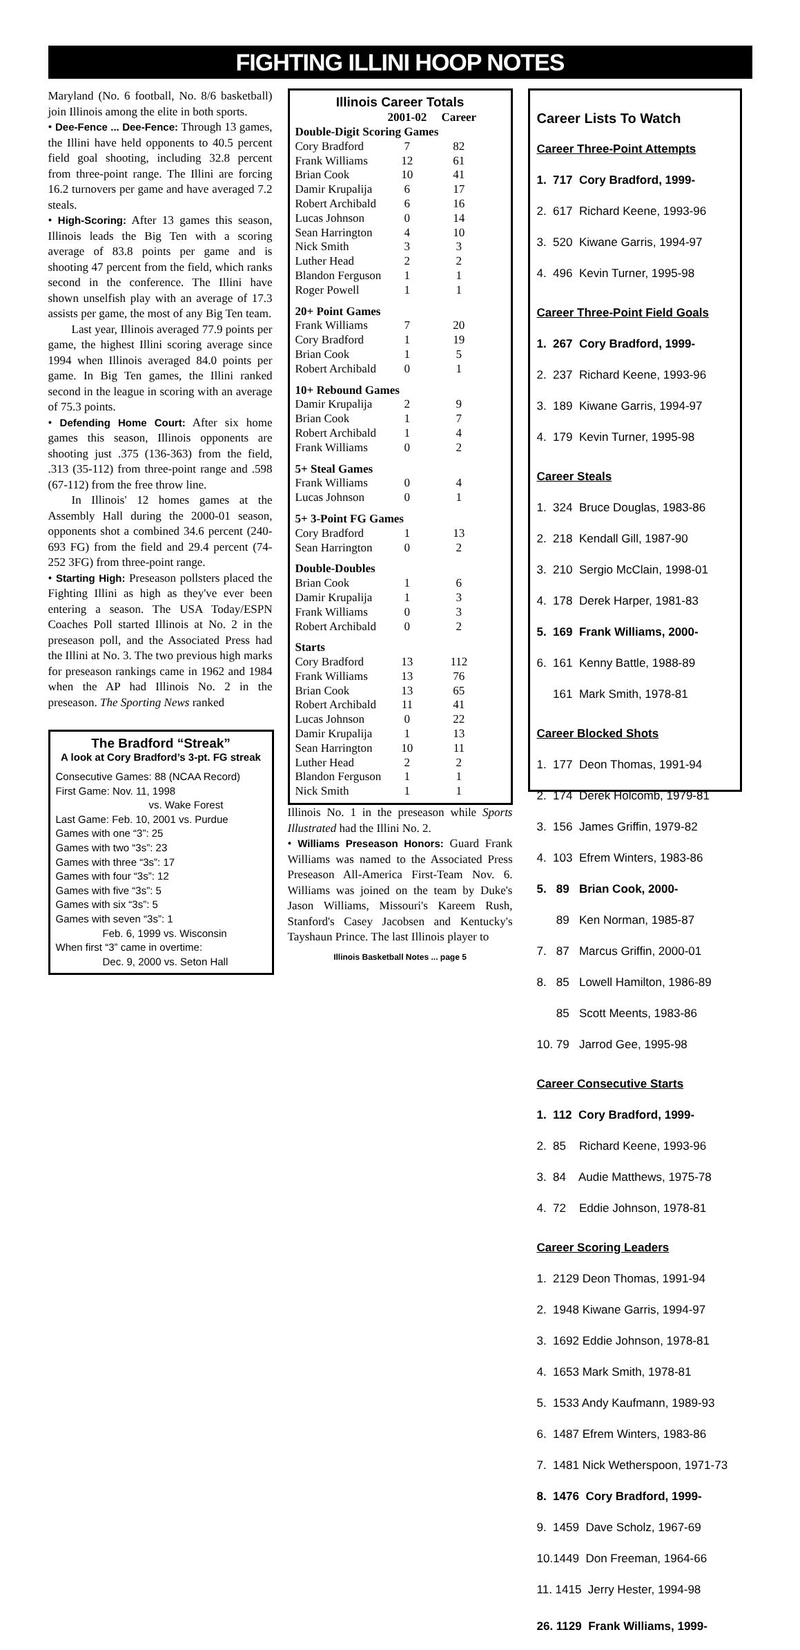FIGHTING ILLINI HOOP NOTES
Maryland (No. 6 football, No. 8/6 basketball) join Illinois among the elite in both sports.
• Dee-Fence ... Dee-Fence: Through 13 games, the Illini have held opponents to 40.5 percent field goal shooting, including 32.8 percent from three-point range. The Illini are forcing 16.2 turnovers per game and have averaged 7.2 steals.
• High-Scoring: After 13 games this season, Illinois leads the Big Ten with a scoring average of 83.8 points per game and is shooting 47 percent from the field, which ranks second in the conference. The Illini have shown unselfish play with an average of 17.3 assists per game, the most of any Big Ten team.
Last year, Illinois averaged 77.9 points per game, the highest Illini scoring average since 1994 when Illinois averaged 84.0 points per game. In Big Ten games, the Illini ranked second in the league in scoring with an average of 75.3 points.
• Defending Home Court: After six home games this season, Illinois opponents are shooting just .375 (136-363) from the field, .313 (35-112) from three-point range and .598 (67-112) from the free throw line.
In Illinois' 12 homes games at the Assembly Hall during the 2000-01 season, opponents shot a combined 34.6 percent (240-693 FG) from the field and 29.4 percent (74-252 3FG) from three-point range.
• Starting High: Preseason pollsters placed the Fighting Illini as high as they've ever been entering a season. The USA Today/ESPN Coaches Poll started Illinois at No. 2 in the preseason poll, and the Associated Press had the Illini at No. 3. The two previous high marks for preseason rankings came in 1962 and 1984 when the AP had Illinois No. 2 in the preseason. The Sporting News ranked
The Bradford “Streak”
A look at Cory Bradford’s 3-pt. FG streak
Consecutive Games: 88 (NCAA Record)
First Game: Nov. 11, 1998
vs. Wake Forest
Last Game: Feb. 10, 2001 vs. Purdue
Games with one “3”: 25
Games with two “3s”: 23
Games with three “3s”: 17
Games with four “3s”: 12
Games with five “3s”: 5
Games with six “3s”: 5
Games with seven “3s”: 1
Feb. 6, 1999 vs. Wisconsin
When first “3” came in overtime:
Dec. 9, 2000 vs. Seton Hall
Illinois Career Totals
| | 2001-02 | Career |
| --- | --- | --- |
| Double-Digit Scoring Games | | |
| Cory Bradford | 7 | 82 |
| Frank Williams | 12 | 61 |
| Brian Cook | 10 | 41 |
| Damir Krupalija | 6 | 17 |
| Robert Archibald | 6 | 16 |
| Lucas Johnson | 0 | 14 |
| Sean Harrington | 4 | 10 |
| Nick Smith | 3 | 3 |
| Luther Head | 2 | 2 |
| Blandon Ferguson | 1 | 1 |
| Roger Powell | 1 | 1 |
| 20+ Point Games | | |
| Frank Williams | 7 | 20 |
| Cory Bradford | 1 | 19 |
| Brian Cook | 1 | 5 |
| Robert Archibald | 0 | 1 |
| 10+ Rebound Games | | |
| Damir Krupalija | 2 | 9 |
| Brian Cook | 1 | 7 |
| Robert Archibald | 1 | 4 |
| Frank Williams | 0 | 2 |
| 5+ Steal Games | | |
| Frank Williams | 0 | 4 |
| Lucas Johnson | 0 | 1 |
| 5+ 3-Point FG Games | | |
| Cory Bradford | 1 | 13 |
| Sean Harrington | 0 | 2 |
| Double-Doubles | | |
| Brian Cook | 1 | 6 |
| Damir Krupalija | 1 | 3 |
| Frank Williams | 0 | 3 |
| Robert Archibald | 0 | 2 |
| Starts | | |
| Cory Bradford | 13 | 112 |
| Frank Williams | 13 | 76 |
| Brian Cook | 13 | 65 |
| Robert Archibald | 11 | 41 |
| Lucas Johnson | 0 | 22 |
| Damir Krupalija | 1 | 13 |
| Sean Harrington | 10 | 11 |
| Luther Head | 2 | 2 |
| Blandon Ferguson | 1 | 1 |
| Nick Smith | 1 | 1 |
Illinois No. 1 in the preseason while Sports Illustrated had the Illini No. 2.
• Williams Preseason Honors: Guard Frank Williams was named to the Associated Press Preseason All-America First-Team Nov. 6. Williams was joined on the team by Duke's Jason Williams, Missouri's Kareem Rush, Stanford's Casey Jacobsen and Kentucky's Tayshaun Prince. The last Illinois player to
Illinois Basketball Notes ... page 5
Career Lists To Watch
Career Three-Point Attempts
1. 717 Cory Bradford, 1999-
2. 617 Richard Keene, 1993-96
3. 520 Kiwane Garris, 1994-97
4. 496 Kevin Turner, 1995-98
Career Three-Point Field Goals
1. 267 Cory Bradford, 1999-
2. 237 Richard Keene, 1993-96
3. 189 Kiwane Garris, 1994-97
4. 179 Kevin Turner, 1995-98
Career Steals
1. 324 Bruce Douglas, 1983-86
2. 218 Kendall Gill, 1987-90
3. 210 Sergio McClain, 1998-01
4. 178 Derek Harper, 1981-83
5. 169 Frank Williams, 2000-
6. 161 Kenny Battle, 1988-89
161 Mark Smith, 1978-81
Career Blocked Shots
1. 177 Deon Thomas, 1991-94
2. 174 Derek Holcomb, 1979-81
3. 156 James Griffin, 1979-82
4. 103 Efrem Winters, 1983-86
5. 89 Brian Cook, 2000-
89 Ken Norman, 1985-87
7. 87 Marcus Griffin, 2000-01
8. 85 Lowell Hamilton, 1986-89
85 Scott Meents, 1983-86
10. 79 Jarrod Gee, 1995-98
Career Consecutive Starts
1. 112 Cory Bradford, 1999-
2. 85 Richard Keene, 1993-96
3. 84 Audie Matthews, 1975-78
4. 72 Eddie Johnson, 1978-81
Career Scoring Leaders
1. 2129 Deon Thomas, 1991-94
2. 1948 Kiwane Garris, 1994-97
3. 1692 Eddie Johnson, 1978-81
4. 1653 Mark Smith, 1978-81
5. 1533 Andy Kaufmann, 1989-93
6. 1487 Efrem Winters, 1983-86
7. 1481 Nick Wetherspoon, 1971-73
8. 1476 Cory Bradford, 1999-
9. 1459 Dave Scholz, 1967-69
10.1449 Don Freeman, 1964-66
11. 1415 Jerry Hester, 1994-98
26. 1129 Frank Williams, 1999-